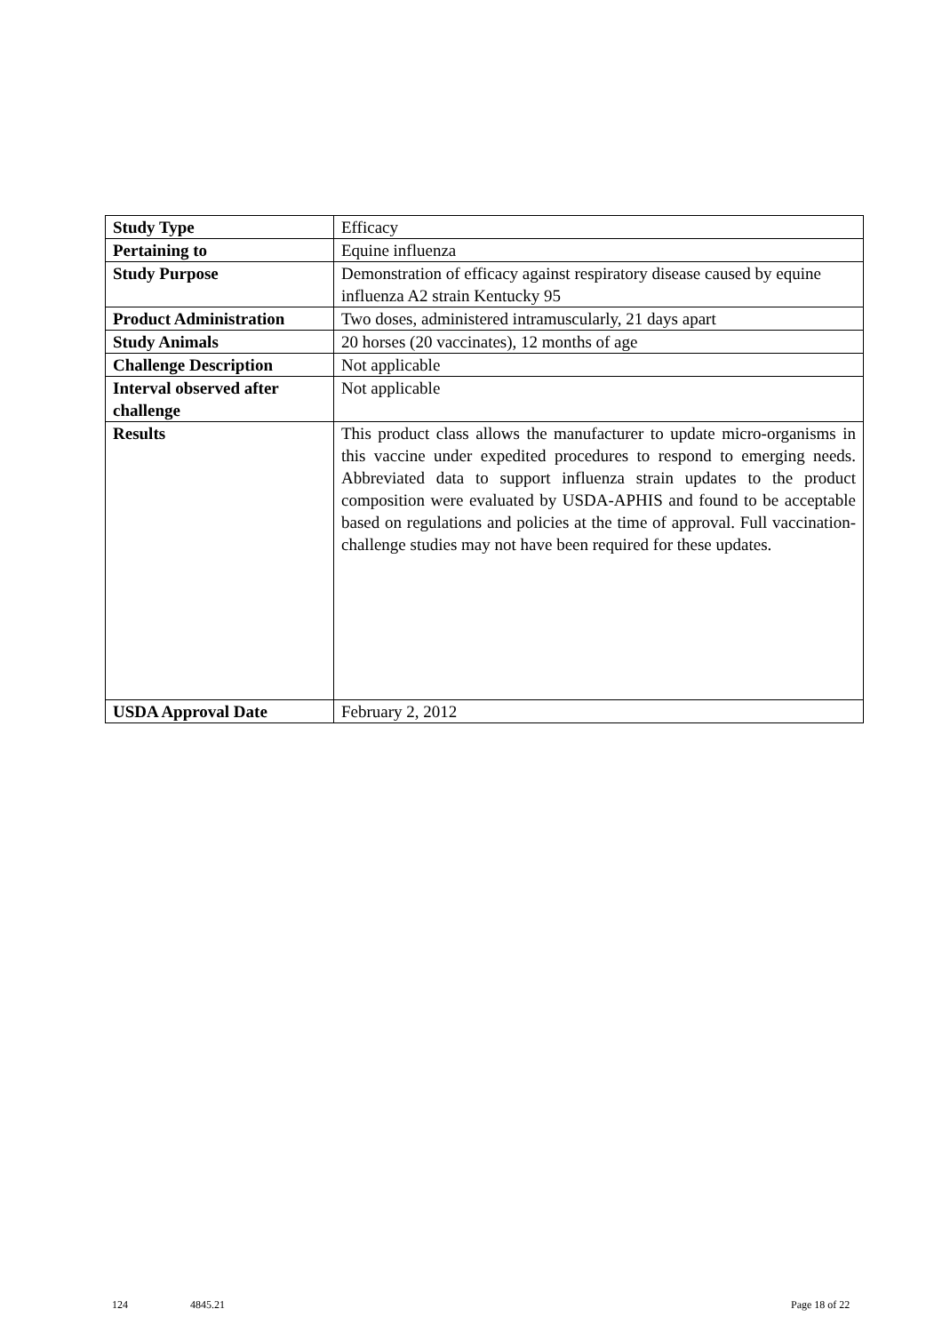| Study Type | Efficacy |
| Pertaining to | Equine influenza |
| Study Purpose | Demonstration of efficacy against respiratory disease caused by equine influenza A2 strain Kentucky 95 |
| Product Administration | Two doses, administered intramuscularly, 21 days apart |
| Study Animals | 20 horses (20 vaccinates), 12 months of age |
| Challenge Description | Not applicable |
| Interval observed after challenge | Not applicable |
| Results | This product class allows the manufacturer to update micro-organisms in this vaccine under expedited procedures to respond to emerging needs. Abbreviated data to support influenza strain updates to the product composition were evaluated by USDA-APHIS and found to be acceptable based on regulations and policies at the time of approval. Full vaccination-challenge studies may not have been required for these updates. |
| USDA Approval Date | February 2, 2012 |
124 4845.21 Page 18 of 22